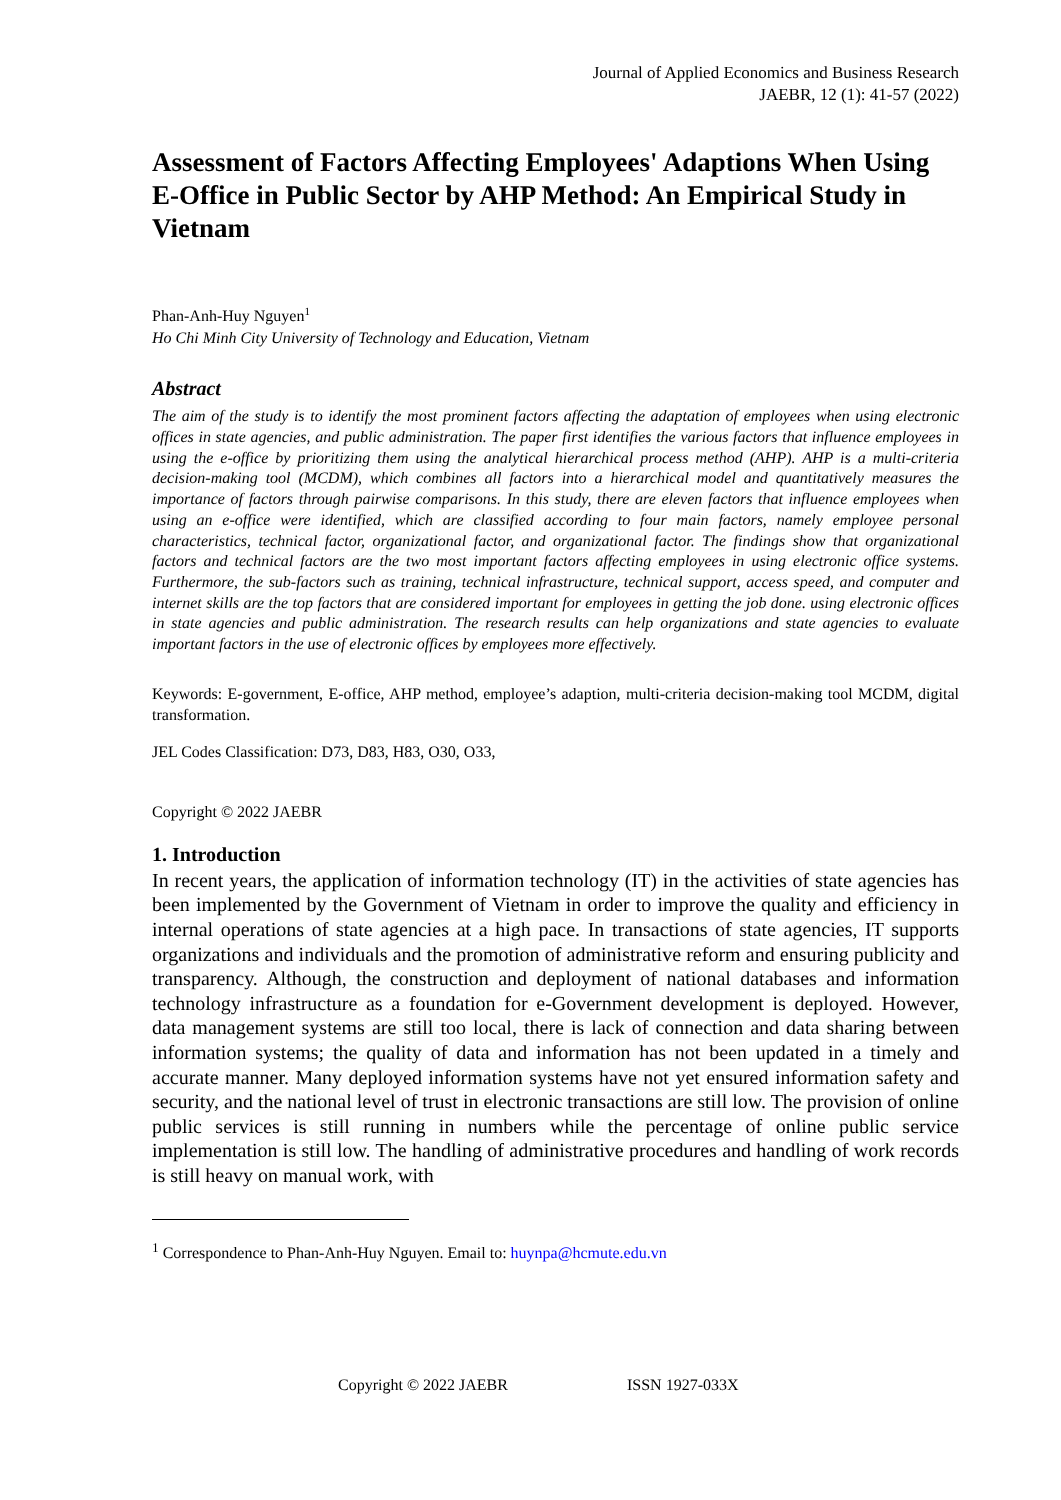Journal of Applied Economics and Business Research
JAEBR, 12 (1): 41-57 (2022)
Assessment of Factors Affecting Employees' Adaptions When Using E-Office in Public Sector by AHP Method: An Empirical Study in Vietnam
Phan-Anh-Huy Nguyen<sup>1</sup>
Ho Chi Minh City University of Technology and Education, Vietnam
Abstract
The aim of the study is to identify the most prominent factors affecting the adaptation of employees when using electronic offices in state agencies, and public administration. The paper first identifies the various factors that influence employees in using the e-office by prioritizing them using the analytical hierarchical process method (AHP). AHP is a multi-criteria decision-making tool (MCDM), which combines all factors into a hierarchical model and quantitatively measures the importance of factors through pairwise comparisons. In this study, there are eleven factors that influence employees when using an e-office were identified, which are classified according to four main factors, namely employee personal characteristics, technical factor, organizational factor, and organizational factor. The findings show that organizational factors and technical factors are the two most important factors affecting employees in using electronic office systems. Furthermore, the sub-factors such as training, technical infrastructure, technical support, access speed, and computer and internet skills are the top factors that are considered important for employees in getting the job done. using electronic offices in state agencies and public administration. The research results can help organizations and state agencies to evaluate important factors in the use of electronic offices by employees more effectively.
Keywords: E-government, E-office, AHP method, employee’s adaption, multi-criteria decision-making tool MCDM, digital transformation.
JEL Codes Classification: D73, D83, H83, O30, O33,
Copyright © 2022 JAEBR
1. Introduction
In recent years, the application of information technology (IT) in the activities of state agencies has been implemented by the Government of Vietnam in order to improve the quality and efficiency in internal operations of state agencies at a high pace. In transactions of state agencies, IT supports organizations and individuals and the promotion of administrative reform and ensuring publicity and transparency. Although, the construction and deployment of national databases and information technology infrastructure as a foundation for e-Government development is deployed. However, data management systems are still too local, there is lack of connection and data sharing between information systems; the quality of data and information has not been updated in a timely and accurate manner. Many deployed information systems have not yet ensured information safety and security, and the national level of trust in electronic transactions are still low. The provision of online public services is still running in numbers while the percentage of online public service implementation is still low. The handling of administrative procedures and handling of work records is still heavy on manual work, with
<sup>1</sup> Correspondence to Phan-Anh-Huy Nguyen. Email to: huynpa@hcmute.edu.vn
Copyright © 2022 JAEBR ISSN 1927-033X